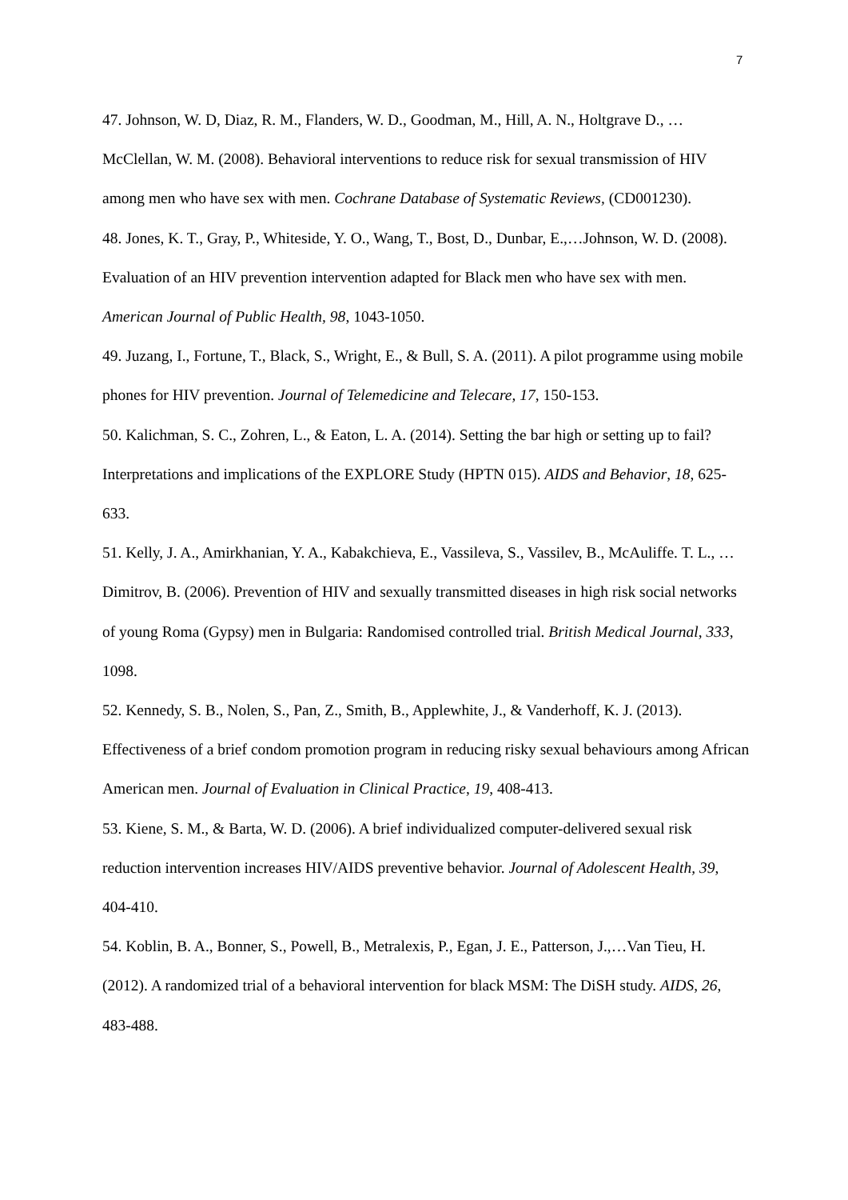7
47. Johnson, W. D, Diaz, R. M., Flanders, W. D., Goodman, M., Hill, A. N., Holtgrave D., …McClellan, W. M. (2008). Behavioral interventions to reduce risk for sexual transmission of HIV among men who have sex with men. Cochrane Database of Systematic Reviews, (CD001230).
48. Jones, K. T., Gray, P., Whiteside, Y. O., Wang, T., Bost, D., Dunbar, E.,…Johnson, W. D. (2008). Evaluation of an HIV prevention intervention adapted for Black men who have sex with men. American Journal of Public Health, 98, 1043-1050.
49. Juzang, I., Fortune, T., Black, S., Wright, E., & Bull, S. A. (2011). A pilot programme using mobile phones for HIV prevention. Journal of Telemedicine and Telecare, 17, 150-153.
50. Kalichman, S. C., Zohren, L., & Eaton, L. A. (2014). Setting the bar high or setting up to fail? Interpretations and implications of the EXPLORE Study (HPTN 015). AIDS and Behavior, 18, 625-633.
51. Kelly, J. A., Amirkhanian, Y. A., Kabakchieva, E., Vassileva, S., Vassilev, B., McAuliffe. T. L., … Dimitrov, B. (2006). Prevention of HIV and sexually transmitted diseases in high risk social networks of young Roma (Gypsy) men in Bulgaria: Randomised controlled trial. British Medical Journal, 333, 1098.
52. Kennedy, S. B., Nolen, S., Pan, Z., Smith, B., Applewhite, J., & Vanderhoff, K. J. (2013). Effectiveness of a brief condom promotion program in reducing risky sexual behaviours among African American men. Journal of Evaluation in Clinical Practice, 19, 408-413.
53. Kiene, S. M., & Barta, W. D. (2006). A brief individualized computer-delivered sexual risk reduction intervention increases HIV/AIDS preventive behavior. Journal of Adolescent Health, 39, 404-410.
54. Koblin, B. A., Bonner, S., Powell, B., Metralexis, P., Egan, J. E., Patterson, J.,…Van Tieu, H. (2012). A randomized trial of a behavioral intervention for black MSM: The DiSH study. AIDS, 26, 483-488.